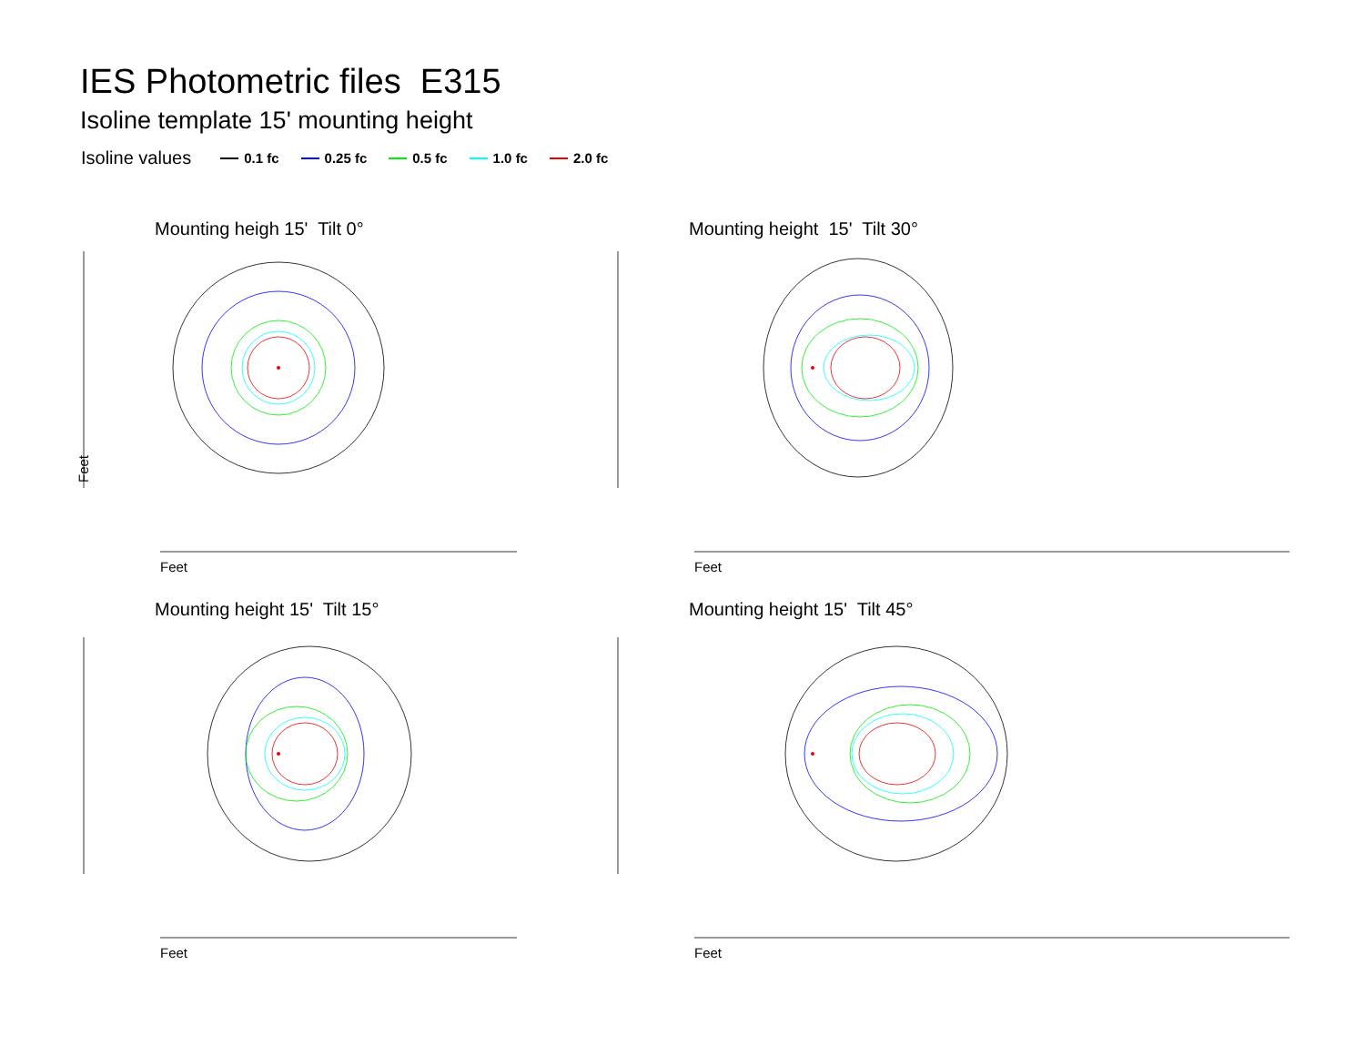IES Photometric files E315
Isoline template 15' mounting height
Isoline values 0.1 fc 0.25 fc 0.5 fc 1.0 fc 2.0 fc
Mounting heigh 15' Tilt 0° Mounting height 15' Tilt 30°
Mounting height 15' Tilt 15° Mounting height 15' Tilt 45°
Feet
Feet
Feet
Feet
Feet